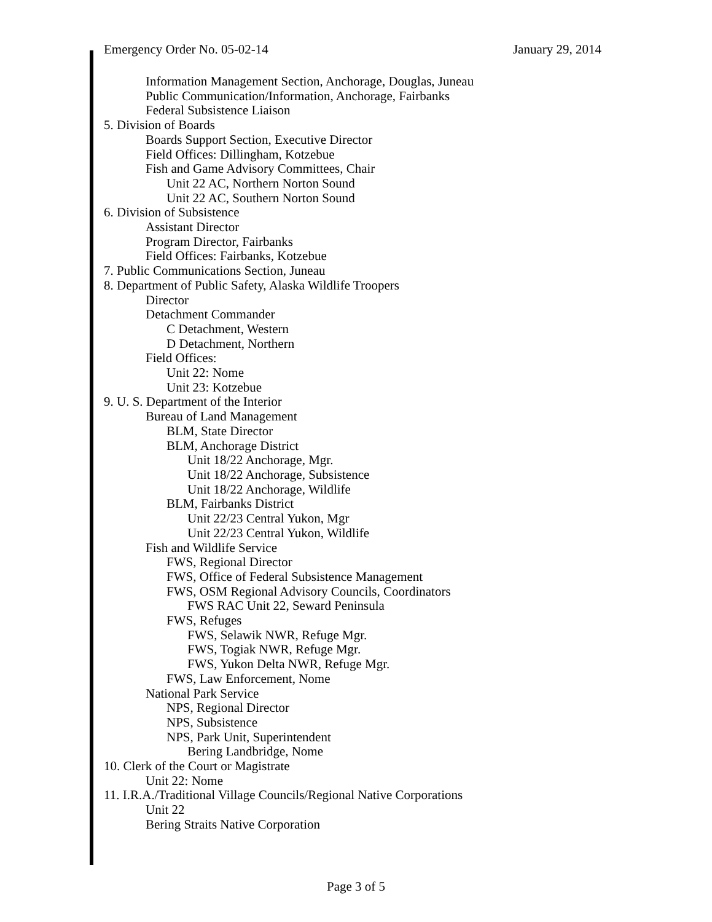Emergency Order No. 05-02-14 January 29, 2014
Information Management Section, Anchorage, Douglas, Juneau
Public Communication/Information, Anchorage, Fairbanks
Federal Subsistence Liaison
5. Division of Boards
Boards Support Section, Executive Director
Field Offices: Dillingham, Kotzebue
Fish and Game Advisory Committees, Chair
Unit 22 AC, Northern Norton Sound
Unit 22 AC, Southern Norton Sound
6. Division of Subsistence
Assistant Director
Program Director, Fairbanks
Field Offices: Fairbanks, Kotzebue
7. Public Communications Section, Juneau
8. Department of Public Safety, Alaska Wildlife Troopers
Director
Detachment Commander
C Detachment, Western
D Detachment, Northern
Field Offices:
Unit 22: Nome
Unit 23: Kotzebue
9. U. S. Department of the Interior
Bureau of Land Management
BLM, State Director
BLM, Anchorage District
Unit 18/22 Anchorage, Mgr.
Unit 18/22 Anchorage, Subsistence
Unit 18/22 Anchorage, Wildlife
BLM, Fairbanks District
Unit 22/23 Central Yukon, Mgr
Unit 22/23 Central Yukon, Wildlife
Fish and Wildlife Service
FWS, Regional Director
FWS, Office of Federal Subsistence Management
FWS, OSM Regional Advisory Councils, Coordinators
FWS RAC Unit 22, Seward Peninsula
FWS, Refuges
FWS, Selawik NWR, Refuge Mgr.
FWS, Togiak NWR, Refuge Mgr.
FWS, Yukon Delta NWR, Refuge Mgr.
FWS, Law Enforcement, Nome
National Park Service
NPS, Regional Director
NPS, Subsistence
NPS, Park Unit, Superintendent
Bering Landbridge, Nome
10. Clerk of the Court or Magistrate
Unit 22: Nome
11. I.R.A./Traditional Village Councils/Regional Native Corporations
Unit 22
Bering Straits Native Corporation
Page 3 of 5